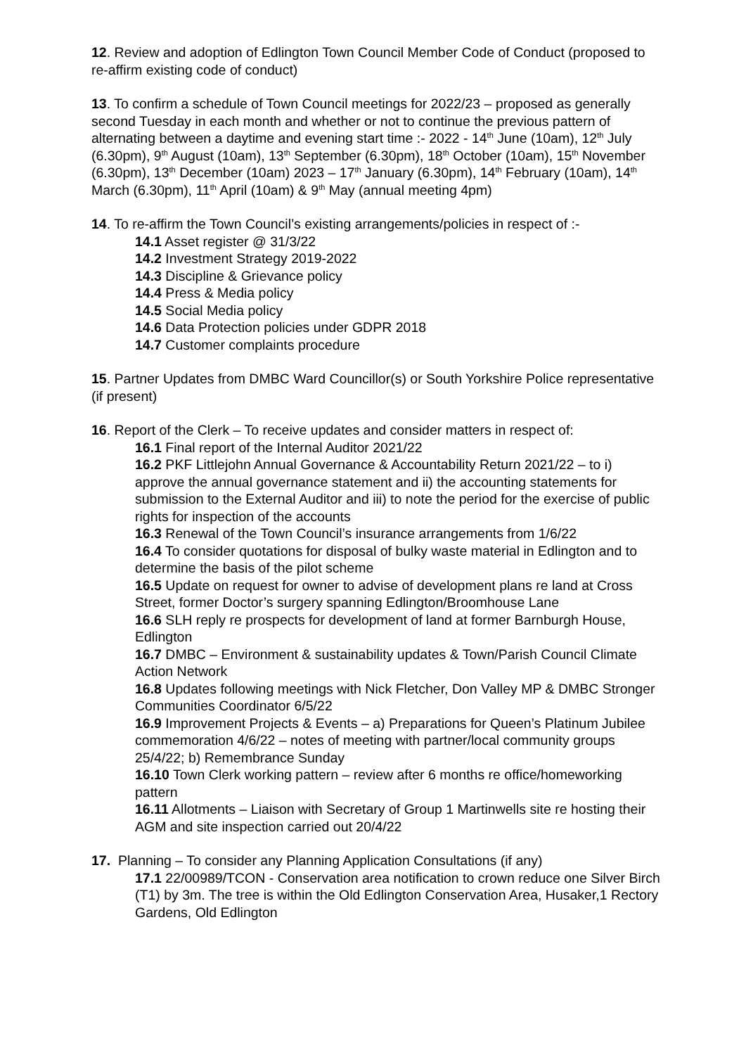12. Review and adoption of Edlington Town Council Member Code of Conduct (proposed to re-affirm existing code of conduct)
13. To confirm a schedule of Town Council meetings for 2022/23 – proposed as generally second Tuesday in each month and whether or not to continue the previous pattern of alternating between a daytime and evening start time :- 2022 - 14<sup>th</sup> June (10am), 12<sup>th</sup> July (6.30pm), 9<sup>th</sup> August (10am), 13<sup>th</sup> September (6.30pm), 18<sup>th</sup> October (10am), 15<sup>th</sup> November (6.30pm), 13<sup>th</sup> December (10am) 2023 – 17<sup>th</sup> January (6.30pm), 14<sup>th</sup> February (10am), 14<sup>th</sup> March (6.30pm), 11<sup>th</sup> April (10am) & 9<sup>th</sup> May (annual meeting 4pm)
14. To re-affirm the Town Council’s existing arrangements/policies in respect of :-
14.1 Asset register @ 31/3/22
14.2 Investment Strategy 2019-2022
14.3 Discipline & Grievance policy
14.4 Press & Media policy
14.5 Social Media policy
14.6 Data Protection policies under GDPR 2018
14.7 Customer complaints procedure
15. Partner Updates from DMBC Ward Councillor(s) or South Yorkshire Police representative (if present)
16. Report of the Clerk – To receive updates and consider matters in respect of:
16.1 Final report of the Internal Auditor 2021/22
16.2 PKF Littlejohn Annual Governance & Accountability Return 2021/22 – to i) approve the annual governance statement and ii) the accounting statements for submission to the External Auditor and iii) to note the period for the exercise of public rights for inspection of the accounts
16.3 Renewal of the Town Council’s insurance arrangements from 1/6/22
16.4 To consider quotations for disposal of bulky waste material in Edlington and to determine the basis of the pilot scheme
16.5 Update on request for owner to advise of development plans re land at Cross Street, former Doctor’s surgery spanning Edlington/Broomhouse Lane
16.6 SLH reply re prospects for development of land at former Barnburgh House, Edlington
16.7 DMBC – Environment & sustainability updates & Town/Parish Council Climate Action Network
16.8 Updates following meetings with Nick Fletcher, Don Valley MP & DMBC Stronger Communities Coordinator 6/5/22
16.9 Improvement Projects & Events – a) Preparations for Queen’s Platinum Jubilee commemoration 4/6/22 – notes of meeting with partner/local community groups 25/4/22; b) Remembrance Sunday
16.10 Town Clerk working pattern – review after 6 months re office/homeworking pattern
16.11 Allotments – Liaison with Secretary of Group 1 Martinwells site re hosting their AGM and site inspection carried out 20/4/22
17. Planning – To consider any Planning Application Consultations (if any)
17.1 22/00989/TCON - Conservation area notification to crown reduce one Silver Birch (T1) by 3m. The tree is within the Old Edlington Conservation Area, Husaker,1 Rectory Gardens, Old Edlington